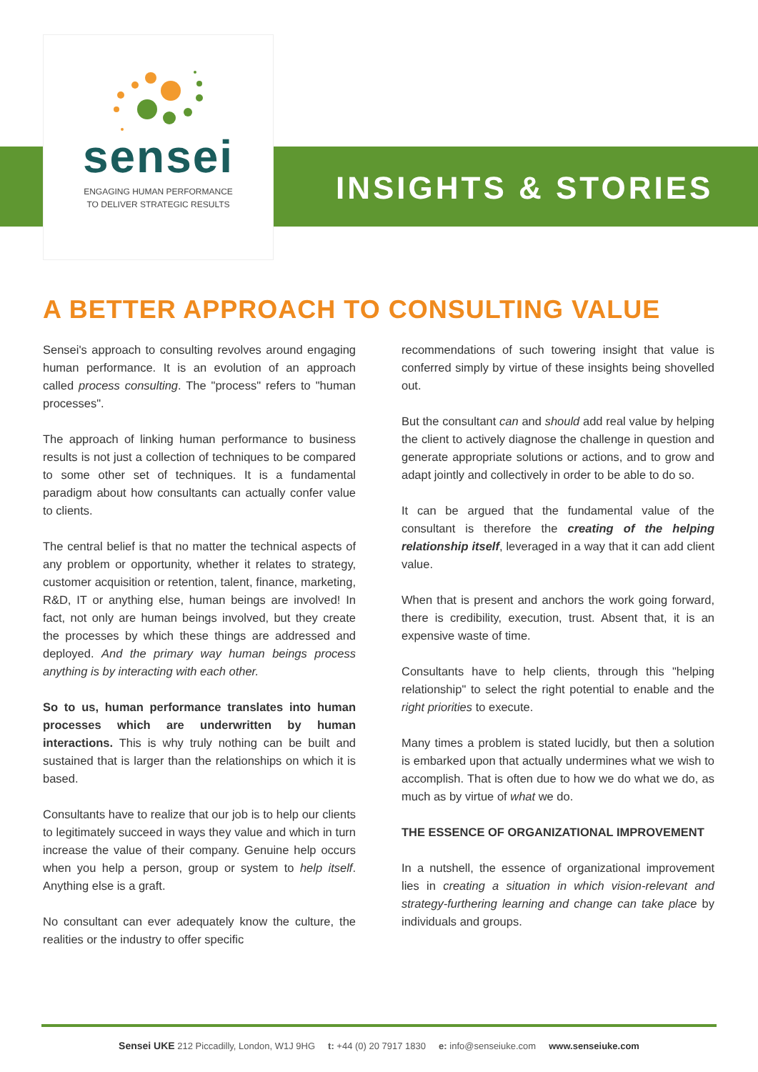sensei
ENGAGING HUMAN PERFORMANCE
TO DELIVER STRATEGIC RESULTS
INSIGHTS & STORIES
A BETTER APPROACH TO CONSULTING VALUE
Sensei's approach to consulting revolves around engaging human performance. It is an evolution of an approach called process consulting. The "process" refers to "human processes".
The approach of linking human performance to business results is not just a collection of techniques to be compared to some other set of techniques. It is a fundamental paradigm about how consultants can actually confer value to clients.
The central belief is that no matter the technical aspects of any problem or opportunity, whether it relates to strategy, customer acquisition or retention, talent, finance, marketing, R&D, IT or anything else, human beings are involved! In fact, not only are human beings involved, but they create the processes by which these things are addressed and deployed. And the primary way human beings process anything is by interacting with each other.
So to us, human performance translates into human processes which are underwritten by human interactions. This is why truly nothing can be built and sustained that is larger than the relationships on which it is based.
Consultants have to realize that our job is to help our clients to legitimately succeed in ways they value and which in turn increase the value of their company. Genuine help occurs when you help a person, group or system to help itself. Anything else is a graft.
No consultant can ever adequately know the culture, the realities or the industry to offer specific
recommendations of such towering insight that value is conferred simply by virtue of these insights being shovelled out.
But the consultant can and should add real value by helping the client to actively diagnose the challenge in question and generate appropriate solutions or actions, and to grow and adapt jointly and collectively in order to be able to do so.
It can be argued that the fundamental value of the consultant is therefore the creating of the helping relationship itself, leveraged in a way that it can add client value.
When that is present and anchors the work going forward, there is credibility, execution, trust. Absent that, it is an expensive waste of time.
Consultants have to help clients, through this "helping relationship" to select the right potential to enable and the right priorities to execute.
Many times a problem is stated lucidly, but then a solution is embarked upon that actually undermines what we wish to accomplish. That is often due to how we do what we do, as much as by virtue of what we do.
THE ESSENCE OF ORGANIZATIONAL IMPROVEMENT
In a nutshell, the essence of organizational improvement lies in creating a situation in which vision-relevant and strategy-furthering learning and change can take place by individuals and groups.
Sensei UKE 212 Piccadilly, London, W1J 9HG t: +44 (0) 20 7917 1830 e: info@senseiuke.com www.senseiuke.com